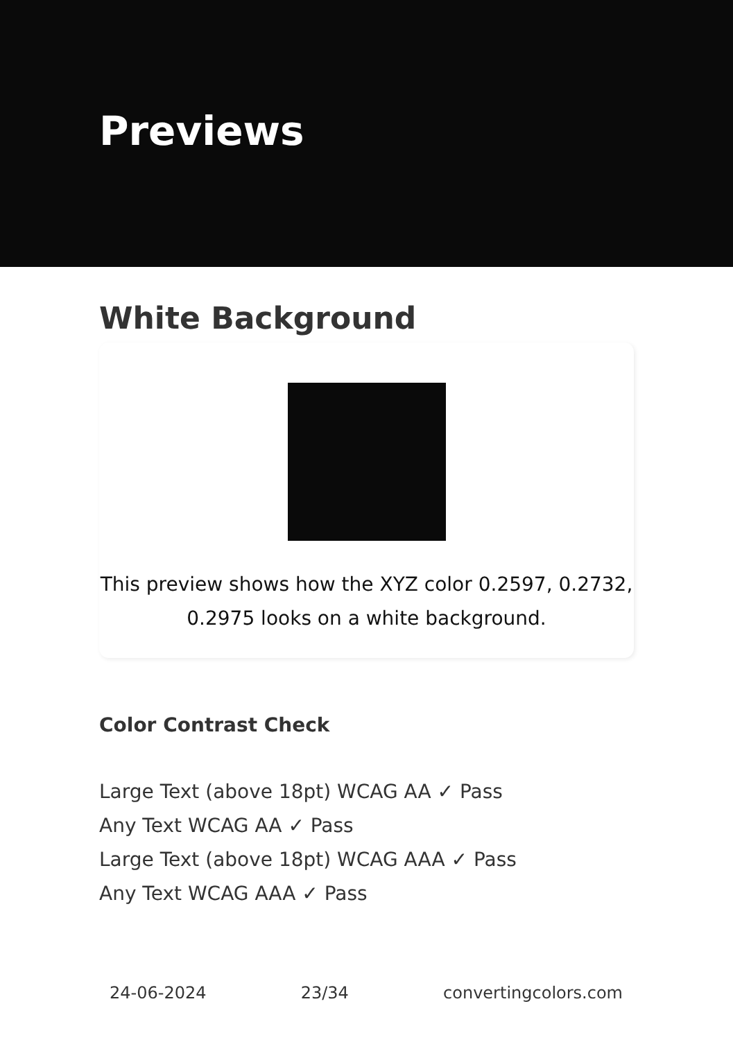Previews
White Background
This preview shows how the XYZ color 0.2597, 0.2732,
0.2975 looks on a white background.
Color Contrast Check
Large Text (above 18pt) WCAG AA ✓ Pass
Any Text WCAG AA ✓ Pass
Large Text (above 18pt) WCAG AAA ✓ Pass
Any Text WCAG AAA ✓ Pass
24-06-2024 23/34 convertingcolors.com